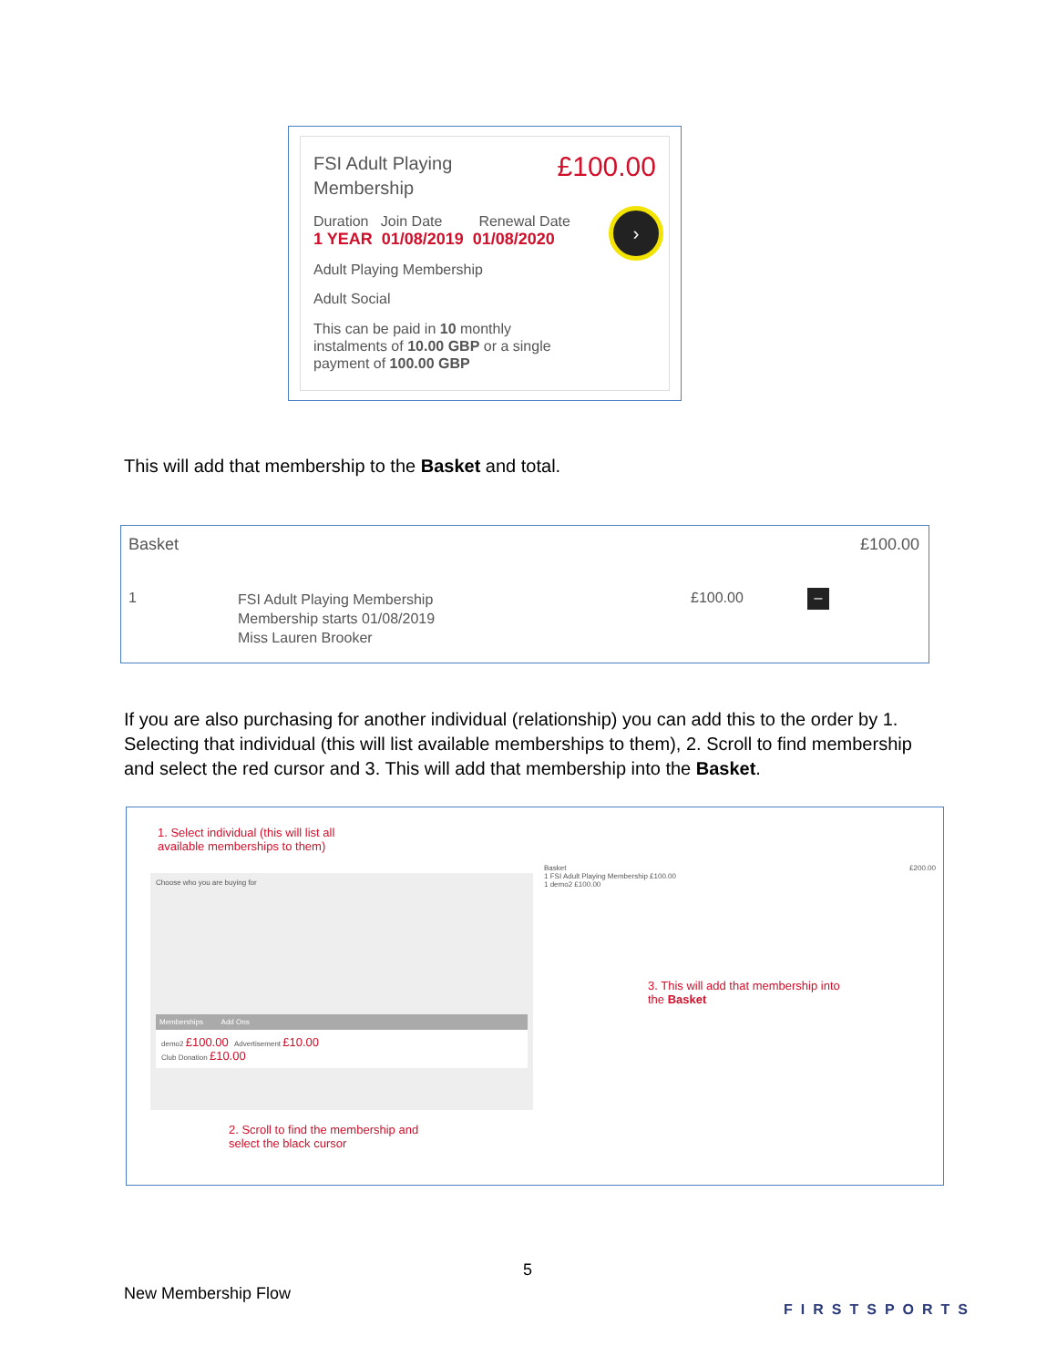FSI Adult Playing
Membership
£100.00
Duration Join Date Renewal Date
1 YEAR 01/08/2019 01/08/2020
›
Adult Playing Membership
Adult Social
This can be paid in 10 monthly
instalments of 10.00 GBP or a single
payment of 100.00 GBP
This will add that membership to the Basket and total.
Basket £100.00
1
FSI Adult Playing Membership
Membership starts 01/08/2019
Miss Lauren Brooker
£100.00 –
If you are also purchasing for another individual (relationship) you can add this to the order by 1. Selecting that individual (this will list available memberships to them), 2. Scroll to find membership and select the red cursor and 3. This will add that membership into the Basket.
1. Select individual (this will list all
available memberships to them)
Choose who you are buying for
Memberships Add Ons
demo2 £100.00 Advertisement £10.00
Club Donation £10.00
Basket £200.00
1 FSI Adult Playing Membership £100.00
1 demo2 £100.00
3. This will add that membership into
the Basket
2. Scroll to find the membership and
select the black cursor
5
New Membership Flow
FIRSTSPORTS